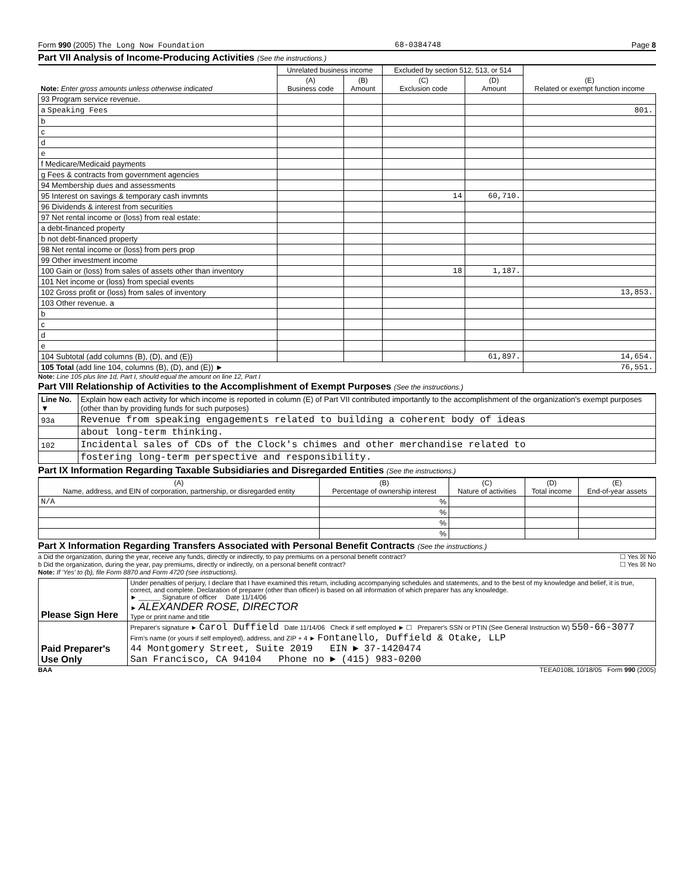Form 990 (2005) The Long Now Foundation 68-0384748 Page 8
Part VII Analysis of Income-Producing Activities (See the instructions.)
| Note: Enter gross amounts unless otherwise indicated | Unrelated business income | | Excluded by section 512, 513, or 514 | | (E) Related or exempt function income |
| --- | --- | --- | --- | --- | --- |
| | (A) Business code | (B) Amount | (C) Exclusion code | (D) Amount | |
| 93 Program service revenue. | | | | | |
| a Speaking Fees | | | | | 801. |
| b | | | | | |
| c | | | | | |
| d | | | | | |
| e | | | | | |
| f Medicare/Medicaid payments | | | | | |
| g Fees & contracts from government agencies | | | | | |
| 94 Membership dues and assessments | | | | | |
| 95 Interest on savings & temporary cash invmnts | | | 14 | 60,710. | |
| 96 Dividends & interest from securities | | | | | |
| 97 Net rental income or (loss) from real estate: | | | | | |
| a debt-financed property | | | | | |
| b not debt-financed property | | | | | |
| 98 Net rental income or (loss) from pers prop | | | | | |
| 99 Other investment income | | | | | |
| 100 Gain or (loss) from sales of assets other than inventory | | | 18 | 1,187. | |
| 101 Net income or (loss) from special events | | | | | |
| 102 Gross profit or (loss) from sales of inventory | | | | | 13,853. |
| 103 Other revenue. a | | | | | |
| b | | | | | |
| c | | | | | |
| d | | | | | |
| e | | | | | |
| 104 Subtotal (add columns (B), (D), and (E)) | | | | 61,897. | 14,654. |
| 105 Total (add line 104, columns (B), (D), and (E)) ► | | | | | 76,551. |
Note: Line 105 plus line 1d, Part I, should equal the amount on line 12, Part I
Part VIII Relationship of Activities to the Accomplishment of Exempt Purposes (See the instructions.)
| Line No. ▼ | Explain how each activity for which income is reported in column (E) of Part VII contributed importantly to the accomplishment of the organization's exempt purposes (other than by providing funds for such purposes) |
| 93a | Revenue from speaking engagements related to building a coherent body of ideas |
| | about long-term thinking. |
| 102 | Incidental sales of CDs of the Clock's chimes and other merchandise related to |
| | fostering long-term perspective and responsibility. |
Part IX Information Regarding Taxable Subsidiaries and Disregarded Entities (See the instructions.)
| (A) Name, address, and EIN of corporation, partnership, or disregarded entity | (B) Percentage of ownership interest | (C) Nature of activities | (D) Total income | (E) End-of-year assets |
| --- | --- | --- | --- | --- |
| N/A | % | | | |
| | % | | | |
| | % | | | |
| | % | | | |
Part X Information Regarding Transfers Associated with Personal Benefit Contracts (See the instructions.)
a Did the organization, during the year, receive any funds, directly or indirectly, to pay premiums on a personal benefit contract? ☐ Yes ☒ No
b Did the organization, during the year, pay premiums, directly or indirectly, on a personal benefit contract? ☐ Yes ☒ No
Note: If 'Yes' to (b), file Form 8870 and Form 4720 (see instructions).
| Please Sign Here | Under penalties of perjury, I declare that I have examined this return, including accompanying schedules and statements, and to the best of my knowledge and belief, it is true, correct, and complete. Declaration of preparer (other than officer) is based on all information of which preparer has any knowledge. ► ______ Signature of officer Date 11/14/06 ► ALEXANDER ROSE, DIRECTOR Type or print name and title |
| Paid Preparer's Use Only | Preparer's signature ► Carol Duffield Date 11/14/06 Check if self employed ► ☐ Preparer's SSN or PTIN (See General Instruction W) 550-66-3077 Firm's name (or yours if self employed), address, and ZIP + 4 ► Fontanello, Duffield & Otake, LLP 44 Montgomery Street, Suite 2019 EIN ► 37-1420474 San Francisco, CA 94104 Phone no ► (415) 983-0200 |
BAA TEEA0108L 10/18/05 Form 990 (2005)